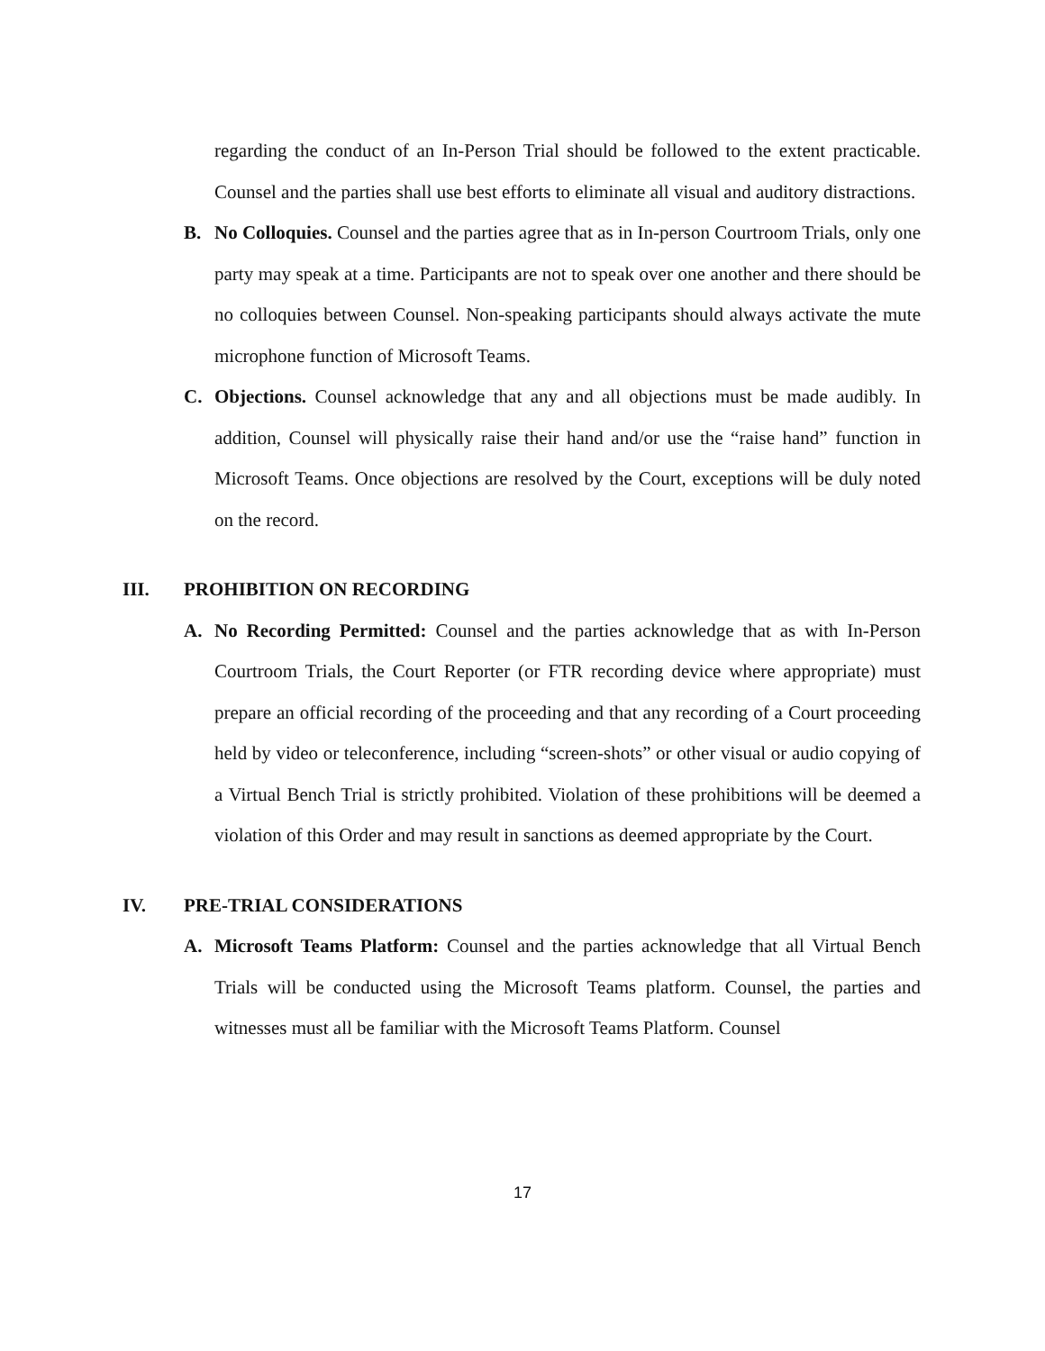regarding the conduct of an In-Person Trial should be followed to the extent practicable. Counsel and the parties shall use best efforts to eliminate all visual and auditory distractions.
B. No Colloquies. Counsel and the parties agree that as in In-person Courtroom Trials, only one party may speak at a time. Participants are not to speak over one another and there should be no colloquies between Counsel. Non-speaking participants should always activate the mute microphone function of Microsoft Teams.
C. Objections. Counsel acknowledge that any and all objections must be made audibly. In addition, Counsel will physically raise their hand and/or use the “raise hand” function in Microsoft Teams. Once objections are resolved by the Court, exceptions will be duly noted on the record.
III. PROHIBITION ON RECORDING
A. No Recording Permitted: Counsel and the parties acknowledge that as with In-Person Courtroom Trials, the Court Reporter (or FTR recording device where appropriate) must prepare an official recording of the proceeding and that any recording of a Court proceeding held by video or teleconference, including “screen-shots” or other visual or audio copying of a Virtual Bench Trial is strictly prohibited. Violation of these prohibitions will be deemed a violation of this Order and may result in sanctions as deemed appropriate by the Court.
IV. PRE-TRIAL CONSIDERATIONS
A. Microsoft Teams Platform: Counsel and the parties acknowledge that all Virtual Bench Trials will be conducted using the Microsoft Teams platform. Counsel, the parties and witnesses must all be familiar with the Microsoft Teams Platform. Counsel
17